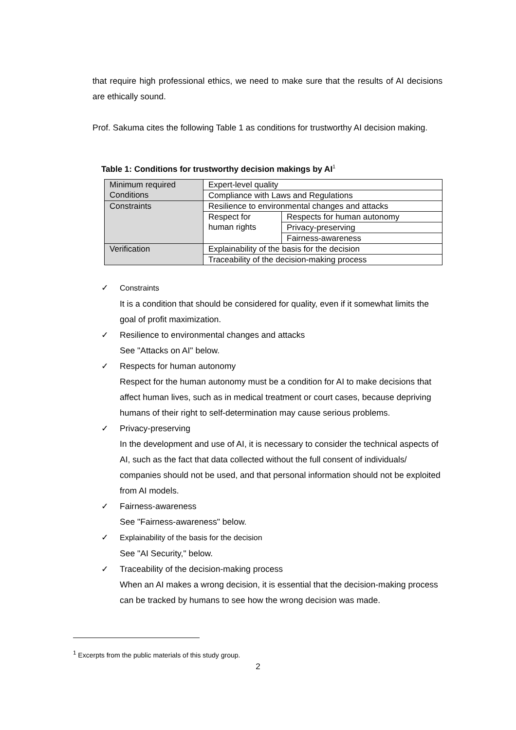that require high professional ethics, we need to make sure that the results of AI decisions are ethically sound.
Prof. Sakuma cites the following Table 1 as conditions for trustworthy AI decision making.
Table 1: Conditions for trustworthy decision makings by AI<sup>1</sup>
| Minimum required Conditions | Expert-level quality | |
| | Compliance with Laws and Regulations | |
| Constraints | Resilience to environmental changes and attacks | |
| | Respect for human rights | Respects for human autonomy |
| | | Privacy-preserving |
| | | Fairness-awareness |
| Verification | Explainability of the basis for the decision | |
| | Traceability of the decision-making process | |
✓ Constraints
It is a condition that should be considered for quality, even if it somewhat limits the goal of profit maximization.
✓ Resilience to environmental changes and attacks
See "Attacks on AI" below.
✓ Respects for human autonomy
Respect for the human autonomy must be a condition for AI to make decisions that affect human lives, such as in medical treatment or court cases, because depriving humans of their right to self-determination may cause serious problems.
✓ Privacy-preserving
In the development and use of AI, it is necessary to consider the technical aspects of AI, such as the fact that data collected without the full consent of individuals/ companies should not be used, and that personal information should not be exploited from AI models.
✓ Fairness-awareness
See "Fairness-awareness" below.
✓ Explainability of the basis for the decision
See "AI Security," below.
✓ Traceability of the decision-making process
When an AI makes a wrong decision, it is essential that the decision-making process can be tracked by humans to see how the wrong decision was made.
<sup>1</sup> Excerpts from the public materials of this study group.
2